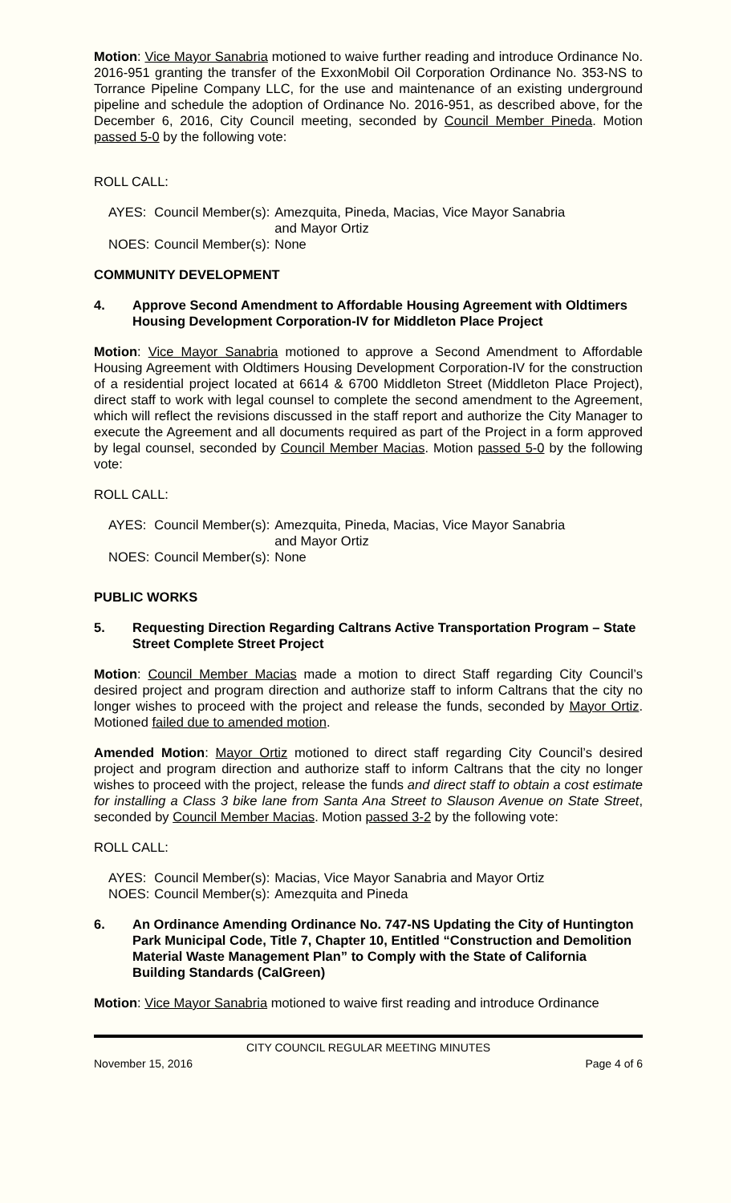Motion: Vice Mayor Sanabria motioned to waive further reading and introduce Ordinance No. 2016-951 granting the transfer of the ExxonMobil Oil Corporation Ordinance No. 353-NS to Torrance Pipeline Company LLC, for the use and maintenance of an existing underground pipeline and schedule the adoption of Ordinance No. 2016-951, as described above, for the December 6, 2016, City Council meeting, seconded by Council Member Pineda. Motion passed 5-0 by the following vote:
ROLL CALL:
| AYES: | Council Member(s): | Amezquita, Pineda, Macias, Vice Mayor Sanabria and Mayor Ortiz |
| NOES: | Council Member(s): | None |
COMMUNITY DEVELOPMENT
4. Approve Second Amendment to Affordable Housing Agreement with Oldtimers Housing Development Corporation-IV for Middleton Place Project
Motion: Vice Mayor Sanabria motioned to approve a Second Amendment to Affordable Housing Agreement with Oldtimers Housing Development Corporation-IV for the construction of a residential project located at 6614 & 6700 Middleton Street (Middleton Place Project), direct staff to work with legal counsel to complete the second amendment to the Agreement, which will reflect the revisions discussed in the staff report and authorize the City Manager to execute the Agreement and all documents required as part of the Project in a form approved by legal counsel, seconded by Council Member Macias. Motion passed 5-0 by the following vote:
ROLL CALL:
| AYES: | Council Member(s): | Amezquita, Pineda, Macias, Vice Mayor Sanabria and Mayor Ortiz |
| NOES: | Council Member(s): | None |
PUBLIC WORKS
5. Requesting Direction Regarding Caltrans Active Transportation Program – State Street Complete Street Project
Motion: Council Member Macias made a motion to direct Staff regarding City Council’s desired project and program direction and authorize staff to inform Caltrans that the city no longer wishes to proceed with the project and release the funds, seconded by Mayor Ortiz. Motioned failed due to amended motion.
Amended Motion: Mayor Ortiz motioned to direct staff regarding City Council’s desired project and program direction and authorize staff to inform Caltrans that the city no longer wishes to proceed with the project, release the funds and direct staff to obtain a cost estimate for installing a Class 3 bike lane from Santa Ana Street to Slauson Avenue on State Street, seconded by Council Member Macias. Motion passed 3-2 by the following vote:
ROLL CALL:
| AYES: | Council Member(s): | Macias, Vice Mayor Sanabria and Mayor Ortiz |
| NOES: | Council Member(s): | Amezquita and Pineda |
6. An Ordinance Amending Ordinance No. 747-NS Updating the City of Huntington Park Municipal Code, Title 7, Chapter 10, Entitled “Construction and Demolition Material Waste Management Plan” to Comply with the State of California Building Standards (CalGreen)
Motion: Vice Mayor Sanabria motioned to waive first reading and introduce Ordinance
CITY COUNCIL REGULAR MEETING MINUTES
November 15, 2016 Page 4 of 6